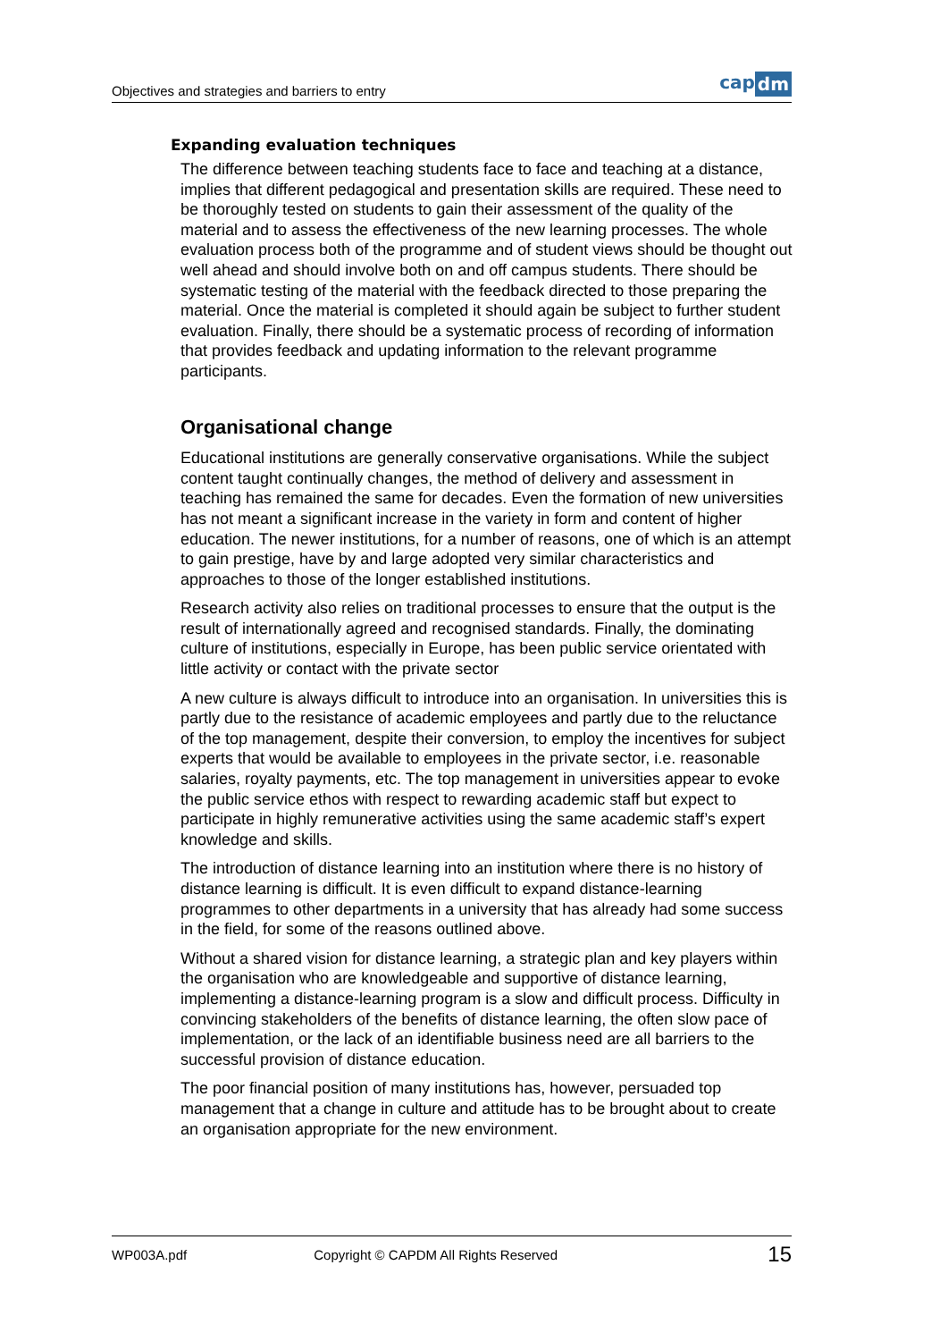Objectives and strategies and barriers to entry
cap dm
Expanding evaluation techniques
The difference between teaching students face to face and teaching at a distance, implies that different pedagogical and presentation skills are required. These need to be thoroughly tested on students to gain their assessment of the quality of the material and to assess the effectiveness of the new learning processes. The whole evaluation process both of the programme and of student views should be thought out well ahead and should involve both on and off campus students. There should be systematic testing of the material with the feedback directed to those preparing the material. Once the material is completed it should again be subject to further student evaluation. Finally, there should be a systematic process of recording of information that provides feedback and updating information to the relevant programme participants.
Organisational change
Educational institutions are generally conservative organisations. While the subject content taught continually changes, the method of delivery and assessment in teaching has remained the same for decades. Even the formation of new universities has not meant a significant increase in the variety in form and content of higher education. The newer institutions, for a number of reasons, one of which is an attempt to gain prestige, have by and large adopted very similar characteristics and approaches to those of the longer established institutions.
Research activity also relies on traditional processes to ensure that the output is the result of internationally agreed and recognised standards. Finally, the dominating culture of institutions, especially in Europe, has been public service orientated with little activity or contact with the private sector
A new culture is always difficult to introduce into an organisation. In universities this is partly due to the resistance of academic employees and partly due to the reluctance of the top management, despite their conversion, to employ the incentives for subject experts that would be available to employees in the private sector, i.e. reasonable salaries, royalty payments, etc. The top management in universities appear to evoke the public service ethos with respect to rewarding academic staff but expect to participate in highly remunerative activities using the same academic staff’s expert knowledge and skills.
The introduction of distance learning into an institution where there is no history of distance learning is difficult. It is even difficult to expand distance-learning programmes to other departments in a university that has already had some success in the field, for some of the reasons outlined above.
Without a shared vision for distance learning, a strategic plan and key players within the organisation who are knowledgeable and supportive of distance learning, implementing a distance-learning program is a slow and difficult process. Difficulty in convincing stakeholders of the benefits of distance learning, the often slow pace of implementation, or the lack of an identifiable business need are all barriers to the successful provision of distance education.
The poor financial position of many institutions has, however, persuaded top management that a change in culture and attitude has to be brought about to create an organisation appropriate for the new environment.
WP003A.pdf Copyright © CAPDM All Rights Reserved 15